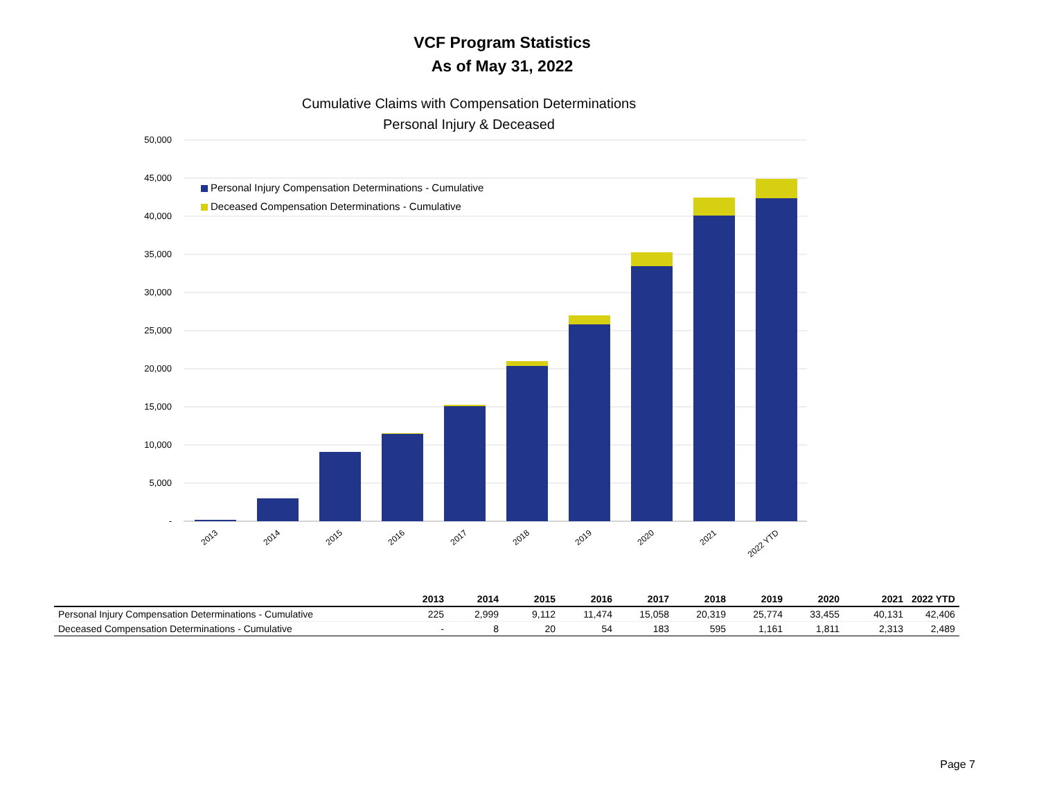VCF Program Statistics
As of May 31, 2022
Cumulative Claims with Compensation Determinations
Personal Injury & Deceased
50,000
45,000
40,000
35,000
30,000
25,000
20,000
15,000
10,000
5,000
-
Personal Injury Compensation Determinations - Cumulative
Deceased Compensation Determinations - Cumulative
2013
2014
2015
2016
2017
2018
2019
2020
2021
2022 YTD
| | 2013 | 2014 | 2015 | 2016 | 2017 | 2018 | 2019 | 2020 | 2021 | 2022 YTD |
| --- | --- | --- | --- | --- | --- | --- | --- | --- | --- | --- |
| Personal Injury Compensation Determinations - Cumulative | 225 | 2,999 | 9,112 | 11,474 | 15,058 | 20,319 | 25,774 | 33,455 | 40,131 | 42,406 |
| Deceased Compensation Determinations - Cumulative | - | 8 | 20 | 54 | 183 | 595 | 1,161 | 1,811 | 2,313 | 2,489 |
Page 7